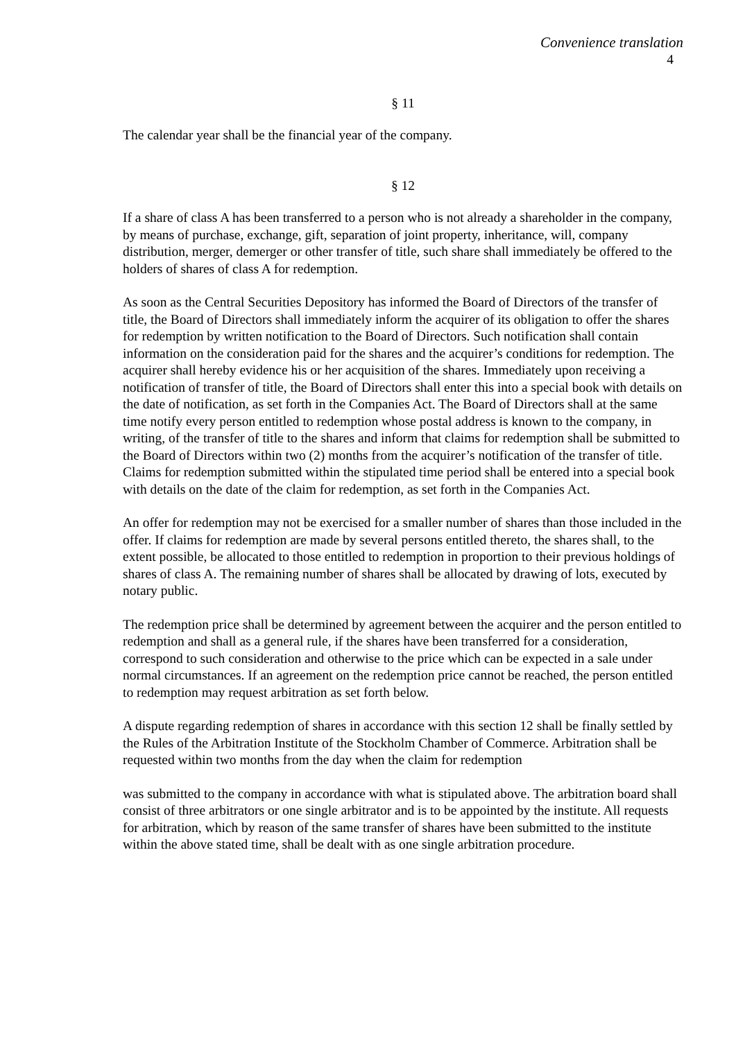Convenience translation
4
§ 11
The calendar year shall be the financial year of the company.
§ 12
If a share of class A has been transferred to a person who is not already a shareholder in the company, by means of purchase, exchange, gift, separation of joint property, inheritance, will, company distribution, merger, demerger or other transfer of title, such share shall immediately be offered to the holders of shares of class A for redemption.
As soon as the Central Securities Depository has informed the Board of Directors of the transfer of title, the Board of Directors shall immediately inform the acquirer of its obligation to offer the shares for redemption by written notification to the Board of Directors. Such notification shall contain information on the consideration paid for the shares and the acquirer’s conditions for redemption. The acquirer shall hereby evidence his or her acquisition of the shares. Immediately upon receiving a notification of transfer of title, the Board of Directors shall enter this into a special book with details on the date of notification, as set forth in the Companies Act. The Board of Directors shall at the same time notify every person entitled to redemption whose postal address is known to the company, in writing, of the transfer of title to the shares and inform that claims for redemption shall be submitted to the Board of Directors within two (2) months from the acquirer’s notification of the transfer of title. Claims for redemption submitted within the stipulated time period shall be entered into a special book with details on the date of the claim for redemption, as set forth in the Companies Act.
An offer for redemption may not be exercised for a smaller number of shares than those included in the offer. If claims for redemption are made by several persons entitled thereto, the shares shall, to the extent possible, be allocated to those entitled to redemption in proportion to their previous holdings of shares of class A. The remaining number of shares shall be allocated by drawing of lots, executed by notary public.
The redemption price shall be determined by agreement between the acquirer and the person entitled to redemption and shall as a general rule, if the shares have been transferred for a consideration, correspond to such consideration and otherwise to the price which can be expected in a sale under normal circumstances. If an agreement on the redemption price cannot be reached, the person entitled to redemption may request arbitration as set forth below.
A dispute regarding redemption of shares in accordance with this section 12 shall be finally settled by the Rules of the Arbitration Institute of the Stockholm Chamber of Commerce. Arbitration shall be requested within two months from the day when the claim for redemption
was submitted to the company in accordance with what is stipulated above. The arbitration board shall consist of three arbitrators or one single arbitrator and is to be appointed by the institute. All requests for arbitration, which by reason of the same transfer of shares have been submitted to the institute within the above stated time, shall be dealt with as one single arbitration procedure.